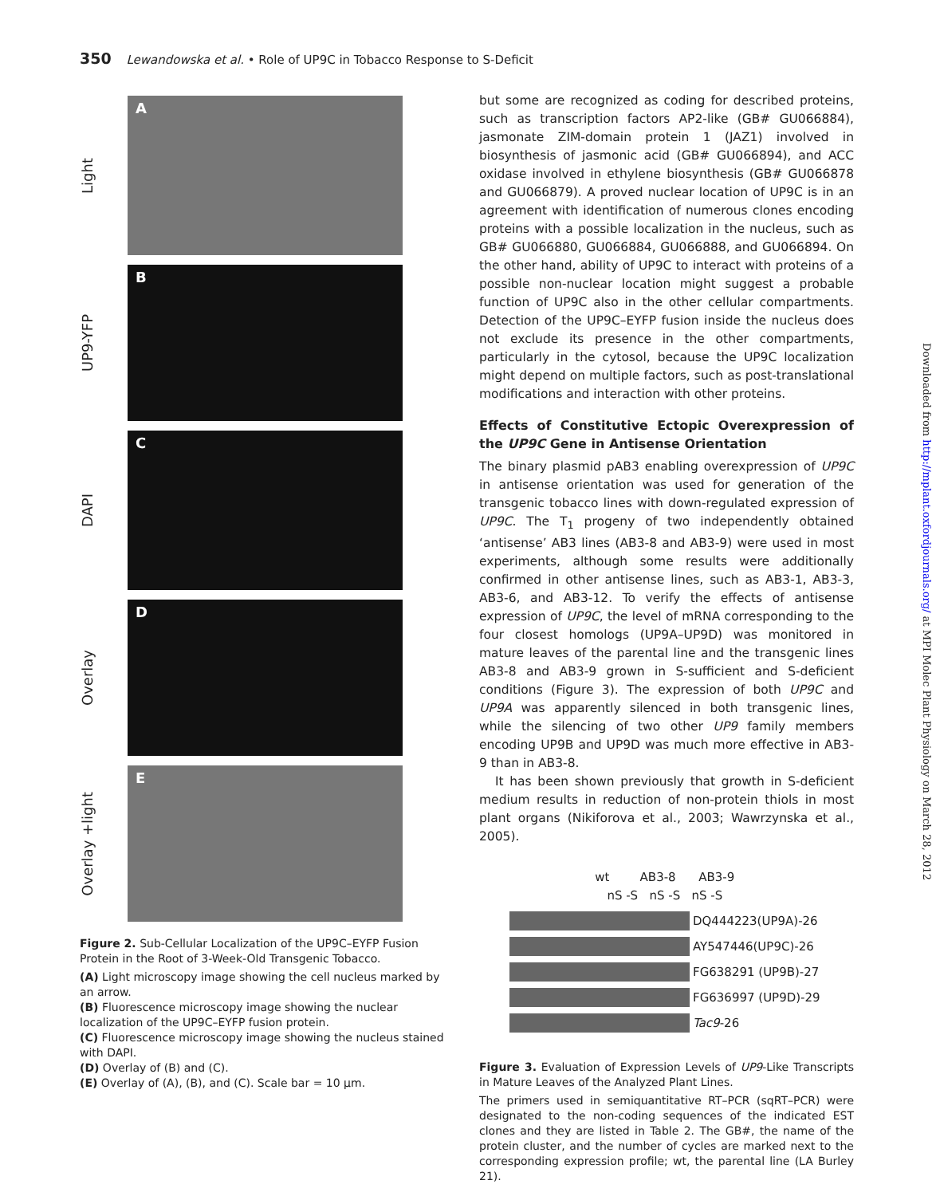350 Lewandowska et al. • Role of UP9C in Tobacco Response to S-Deficit
Light
A
UP9-YFP
B
DAPI
C
Overlay
D
Overlay +light
E
Figure 2. Sub-Cellular Localization of the UP9C–EYFP Fusion Protein in the Root of 3-Week-Old Transgenic Tobacco.
(A) Light microscopy image showing the cell nucleus marked by an arrow.
(B) Fluorescence microscopy image showing the nuclear localization of the UP9C–EYFP fusion protein.
(C) Fluorescence microscopy image showing the nucleus stained with DAPI.
(D) Overlay of (B) and (C).
(E) Overlay of (A), (B), and (C). Scale bar = 10 μm.
but some are recognized as coding for described proteins, such as transcription factors AP2-like (GB# GU066884), jasmonate ZIM-domain protein 1 (JAZ1) involved in biosynthesis of jasmonic acid (GB# GU066894), and ACC oxidase involved in ethylene biosynthesis (GB# GU066878 and GU066879). A proved nuclear location of UP9C is in an agreement with identification of numerous clones encoding proteins with a possible localization in the nucleus, such as GB# GU066880, GU066884, GU066888, and GU066894. On the other hand, ability of UP9C to interact with proteins of a possible non-nuclear location might suggest a probable function of UP9C also in the other cellular compartments. Detection of the UP9C–EYFP fusion inside the nucleus does not exclude its presence in the other compartments, particularly in the cytosol, because the UP9C localization might depend on multiple factors, such as post-translational modifications and interaction with other proteins.
Effects of Constitutive Ectopic Overexpression of the UP9C Gene in Antisense Orientation
The binary plasmid pAB3 enabling overexpression of UP9C in antisense orientation was used for generation of the transgenic tobacco lines with down-regulated expression of UP9C. The T<sub>1</sub> progeny of two independently obtained ‘antisense’ AB3 lines (AB3-8 and AB3-9) were used in most experiments, although some results were additionally confirmed in other antisense lines, such as AB3-1, AB3-3, AB3-6, and AB3-12. To verify the effects of antisense expression of UP9C, the level of mRNA corresponding to the four closest homologs (UP9A–UP9D) was monitored in mature leaves of the parental line and the transgenic lines AB3-8 and AB3-9 grown in S-sufficient and S-deficient conditions (Figure 3). The expression of both UP9C and UP9A was apparently silenced in both transgenic lines, while the silencing of two other UP9 family members encoding UP9B and UP9D was much more effective in AB3-9 than in AB3-8.
It has been shown previously that growth in S-deficient medium results in reduction of non-protein thiols in most plant organs (Nikiforova et al., 2003; Wawrzynska et al., 2005).
| wt AB3-8 AB3-9 nS -S nS -S nS -S | |
| | DQ444223(UP9A)-26 |
| | AY547446(UP9C)-26 |
| | FG638291 (UP9B)-27 |
| | FG636997 (UP9D)-29 |
| | Tac9 -26 |
Figure 3. Evaluation of Expression Levels of UP9-Like Transcripts in Mature Leaves of the Analyzed Plant Lines.
The primers used in semiquantitative RT–PCR (sqRT–PCR) were designated to the non-coding sequences of the indicated EST clones and they are listed in Table 2. The GB#, the name of the protein cluster, and the number of cycles are marked next to the corresponding expression profile; wt, the parental line (LA Burley 21).
Downloaded from http://mplant.oxfordjournals.org/ at MPI Molec Plant Physiology on March 28, 2012